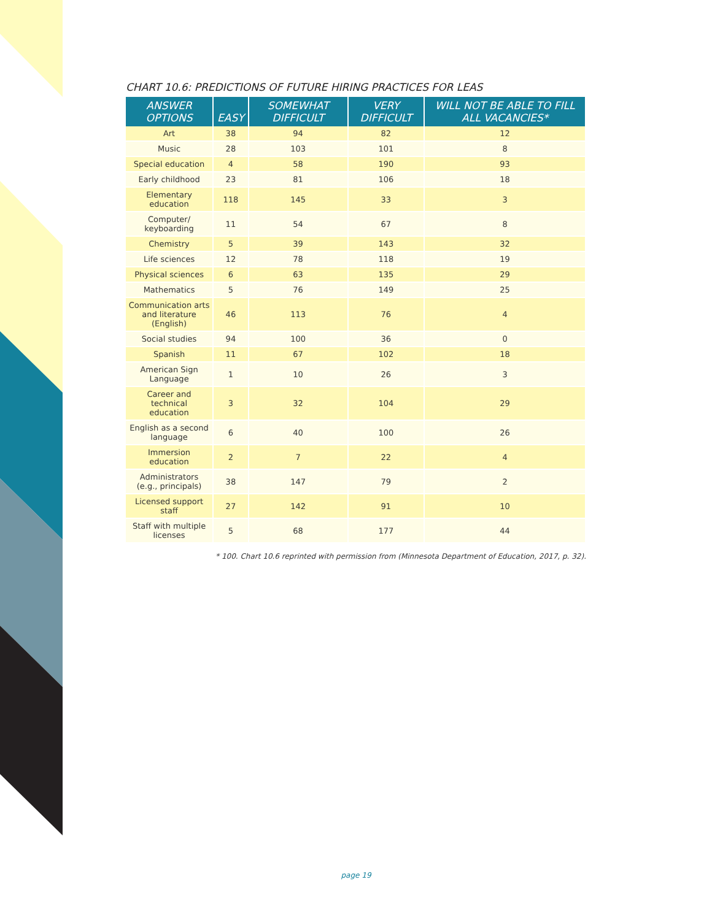CHART 10.6: PREDICTIONS OF FUTURE HIRING PRACTICES FOR LEAS
| ANSWER OPTIONS | EASY | SOMEWHAT DIFFICULT | VERY DIFFICULT | WILL NOT BE ABLE TO FILL ALL VACANCIES* |
| --- | --- | --- | --- | --- |
| Art | 38 | 94 | 82 | 12 |
| Music | 28 | 103 | 101 | 8 |
| Special education | 4 | 58 | 190 | 93 |
| Early childhood | 23 | 81 | 106 | 18 |
| Elementary education | 118 | 145 | 33 | 3 |
| Computer/ keyboarding | 11 | 54 | 67 | 8 |
| Chemistry | 5 | 39 | 143 | 32 |
| Life sciences | 12 | 78 | 118 | 19 |
| Physical sciences | 6 | 63 | 135 | 29 |
| Mathematics | 5 | 76 | 149 | 25 |
| Communication arts and literature (English) | 46 | 113 | 76 | 4 |
| Social studies | 94 | 100 | 36 | 0 |
| Spanish | 11 | 67 | 102 | 18 |
| American Sign Language | 1 | 10 | 26 | 3 |
| Career and technical education | 3 | 32 | 104 | 29 |
| English as a second language | 6 | 40 | 100 | 26 |
| Immersion education | 2 | 7 | 22 | 4 |
| Administrators (e.g., principals) | 38 | 147 | 79 | 2 |
| Licensed support staff | 27 | 142 | 91 | 10 |
| Staff with multiple licenses | 5 | 68 | 177 | 44 |
* 100. Chart 10.6 reprinted with permission from (Minnesota Department of Education, 2017, p. 32).
page 19